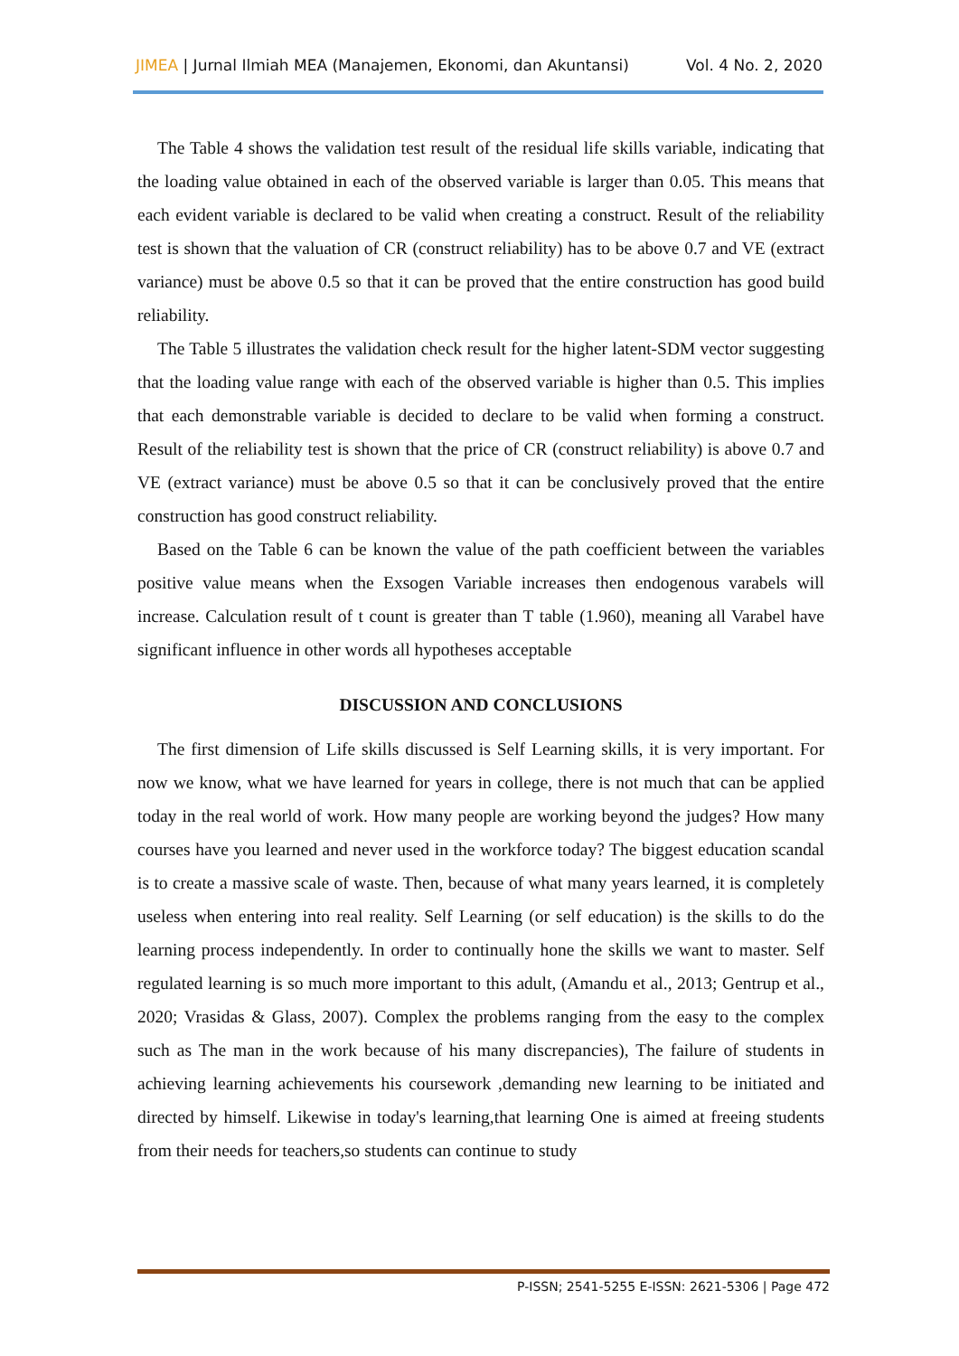JIMEA | Jurnal Ilmiah MEA (Manajemen, Ekonomi, dan Akuntansi) Vol. 4 No. 2, 2020
The Table 4 shows the validation test result of the residual life skills variable, indicating that the loading value obtained in each of the observed variable is larger than 0.05. This means that each evident variable is declared to be valid when creating a construct. Result of the reliability test is shown that the valuation of CR (construct reliability) has to be above 0.7 and VE (extract variance) must be above 0.5 so that it can be proved that the entire construction has good build reliability.
The Table 5 illustrates the validation check result for the higher latent-SDM vector suggesting that the loading value range with each of the observed variable is higher than 0.5. This implies that each demonstrable variable is decided to declare to be valid when forming a construct. Result of the reliability test is shown that the price of CR (construct reliability) is above 0.7 and VE (extract variance) must be above 0.5 so that it can be conclusively proved that the entire construction has good construct reliability.
Based on the Table 6 can be known the value of the path coefficient between the variables positive value means when the Exsogen Variable increases then endogenous varabels will increase. Calculation result of t count is greater than T table (1.960), meaning all Varabel have significant influence in other words all hypotheses acceptable
DISCUSSION AND CONCLUSIONS
The first dimension of Life skills discussed is Self Learning skills, it is very important. For now we know, what we have learned for years in college, there is not much that can be applied today in the real world of work. How many people are working beyond the judges? How many courses have you learned and never used in the workforce today? The biggest education scandal is to create a massive scale of waste. Then, because of what many years learned, it is completely useless when entering into real reality. Self Learning (or self education) is the skills to do the learning process independently. In order to continually hone the skills we want to master. Self regulated learning is so much more important to this adult, (Amandu et al., 2013; Gentrup et al., 2020; Vrasidas & Glass, 2007). Complex the problems ranging from the easy to the complex such as The man in the work because of his many discrepancies), The failure of students in achieving learning achievements his coursework ,demanding new learning to be initiated and directed by himself. Likewise in today's learning,that learning One is aimed at freeing students from their needs for teachers,so students can continue to study
P-ISSN; 2541-5255 E-ISSN: 2621-5306 | Page 472